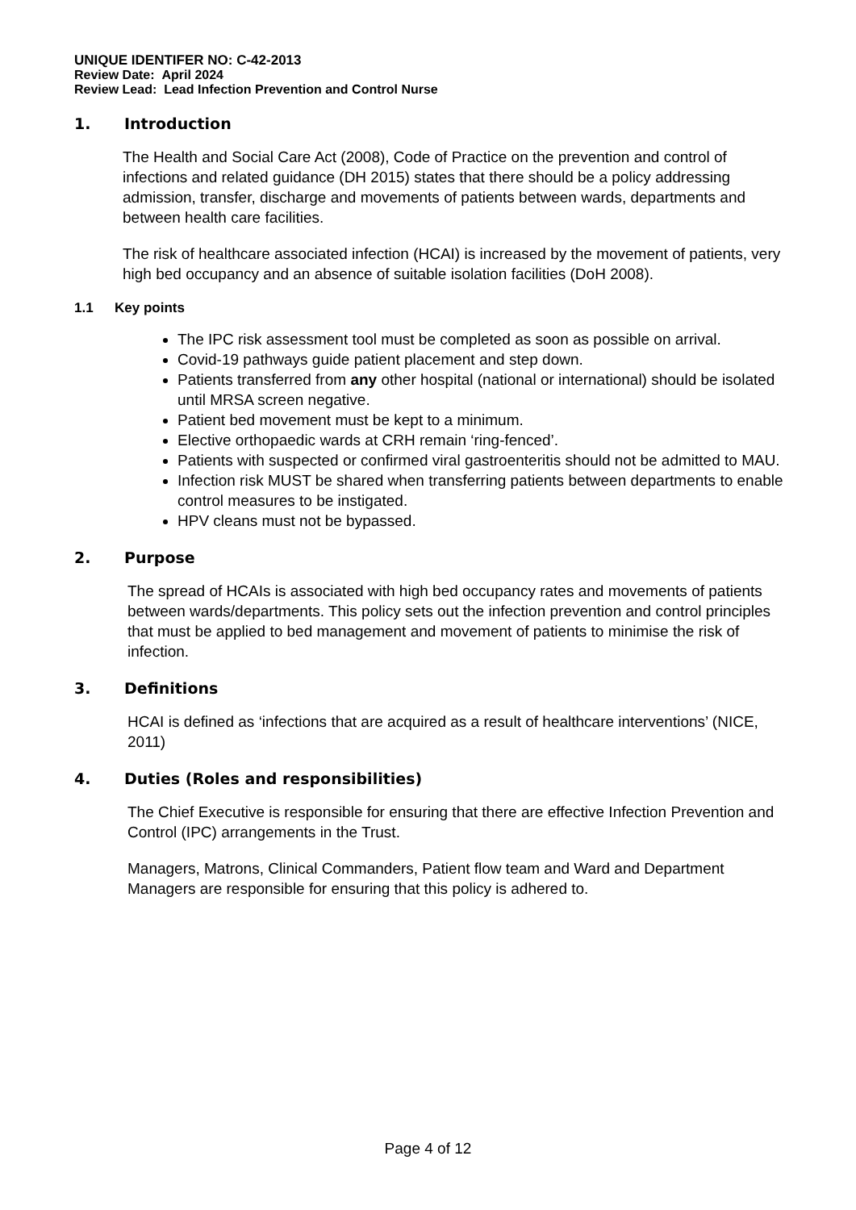UNIQUE IDENTIFER NO: C-42-2013
Review Date: April 2024
Review Lead: Lead Infection Prevention and Control Nurse
1. Introduction
The Health and Social Care Act (2008), Code of Practice on the prevention and control of infections and related guidance (DH 2015) states that there should be a policy addressing admission, transfer, discharge and movements of patients between wards, departments and between health care facilities.
The risk of healthcare associated infection (HCAI) is increased by the movement of patients, very high bed occupancy and an absence of suitable isolation facilities (DoH 2008).
1.1 Key points
The IPC risk assessment tool must be completed as soon as possible on arrival.
Covid-19 pathways guide patient placement and step down.
Patients transferred from any other hospital (national or international) should be isolated until MRSA screen negative.
Patient bed movement must be kept to a minimum.
Elective orthopaedic wards at CRH remain ‘ring-fenced’.
Patients with suspected or confirmed viral gastroenteritis should not be admitted to MAU.
Infection risk MUST be shared when transferring patients between departments to enable control measures to be instigated.
HPV cleans must not be bypassed.
2. Purpose
The spread of HCAIs is associated with high bed occupancy rates and movements of patients between wards/departments. This policy sets out the infection prevention and control principles that must be applied to bed management and movement of patients to minimise the risk of infection.
3. Definitions
HCAI is defined as ‘infections that are acquired as a result of healthcare interventions’ (NICE, 2011)
4. Duties (Roles and responsibilities)
The Chief Executive is responsible for ensuring that there are effective Infection Prevention and Control (IPC) arrangements in the Trust.
Managers, Matrons, Clinical Commanders, Patient flow team and Ward and Department Managers are responsible for ensuring that this policy is adhered to.
Page 4 of 12